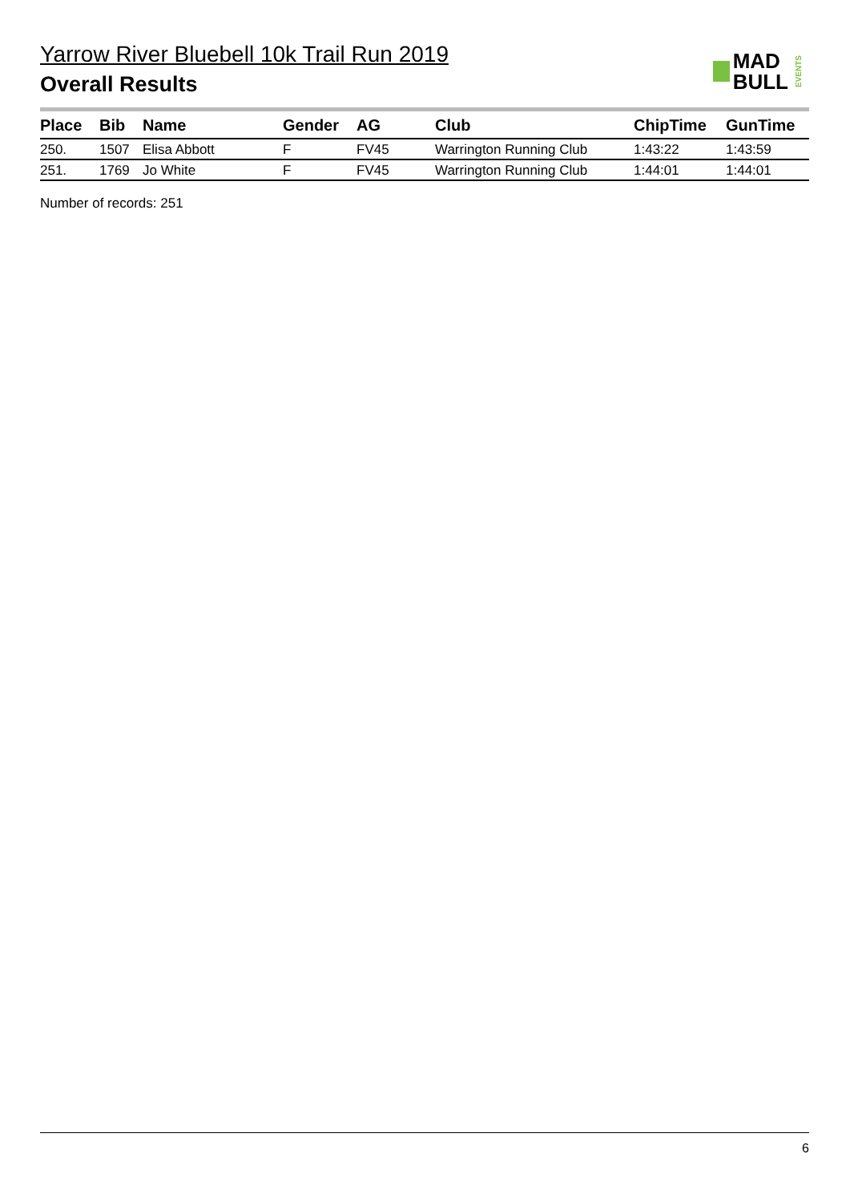Yarrow River Bluebell 10k Trail Run 2019
Overall Results
MAD
BULL
EVENTS
| Place | Bib | Name | Gender | AG | Club | ChipTime | GunTime |
| --- | --- | --- | --- | --- | --- | --- | --- |
| 250. | 1507 | Elisa Abbott | F | FV45 | Warrington Running Club | 1:43:22 | 1:43:59 |
| 251. | 1769 | Jo White | F | FV45 | Warrington Running Club | 1:44:01 | 1:44:01 |
Number of records: 251
6